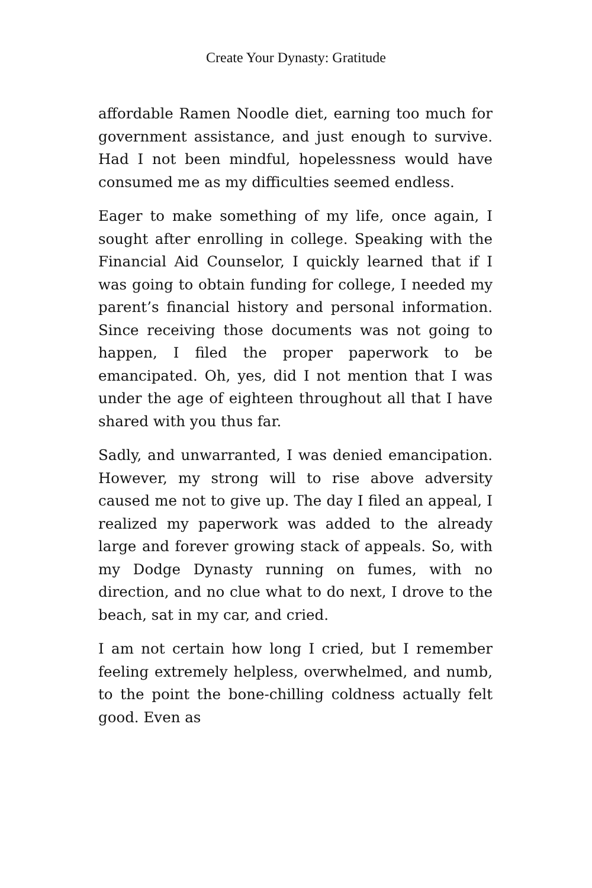Create Your Dynasty: Gratitude
affordable Ramen Noodle diet, earning too much for government assistance, and just enough to survive. Had I not been mindful, hopelessness would have consumed me as my difficulties seemed endless.
Eager to make something of my life, once again, I sought after enrolling in college. Speaking with the Financial Aid Counselor, I quickly learned that if I was going to obtain funding for college, I needed my parent’s financial history and personal information. Since receiving those documents was not going to happen, I filed the proper paperwork to be emancipated. Oh, yes, did I not mention that I was under the age of eighteen throughout all that I have shared with you thus far.
Sadly, and unwarranted, I was denied emancipation. However, my strong will to rise above adversity caused me not to give up. The day I filed an appeal, I realized my paperwork was added to the already large and forever growing stack of appeals. So, with my Dodge Dynasty running on fumes, with no direction, and no clue what to do next, I drove to the beach, sat in my car, and cried.
I am not certain how long I cried, but I remember feeling extremely helpless, overwhelmed, and numb, to the point the bone-chilling coldness actually felt good. Even as